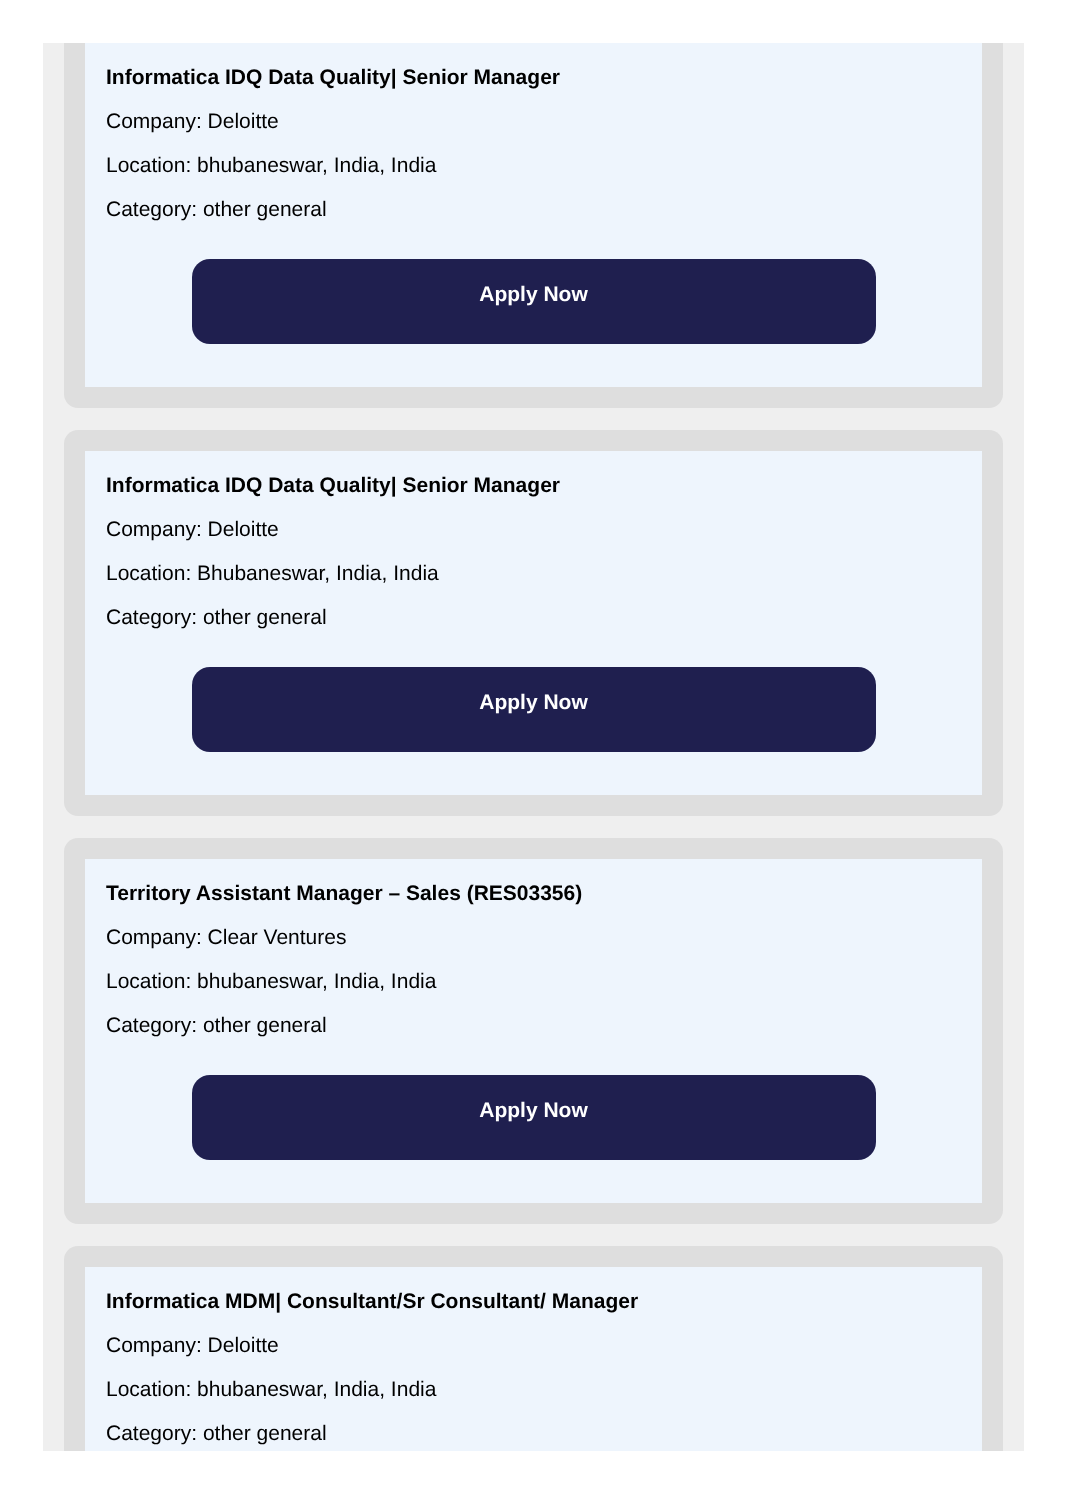Informatica IDQ Data Quality| Senior Manager
Company: Deloitte
Location: bhubaneswar, India, India
Category: other general
Apply Now
Informatica IDQ Data Quality| Senior Manager
Company: Deloitte
Location: Bhubaneswar, India, India
Category: other general
Apply Now
Territory Assistant Manager – Sales (RES03356)
Company: Clear Ventures
Location: bhubaneswar, India, India
Category: other general
Apply Now
Informatica MDM| Consultant/Sr Consultant/ Manager
Company: Deloitte
Location: bhubaneswar, India, India
Category: other general